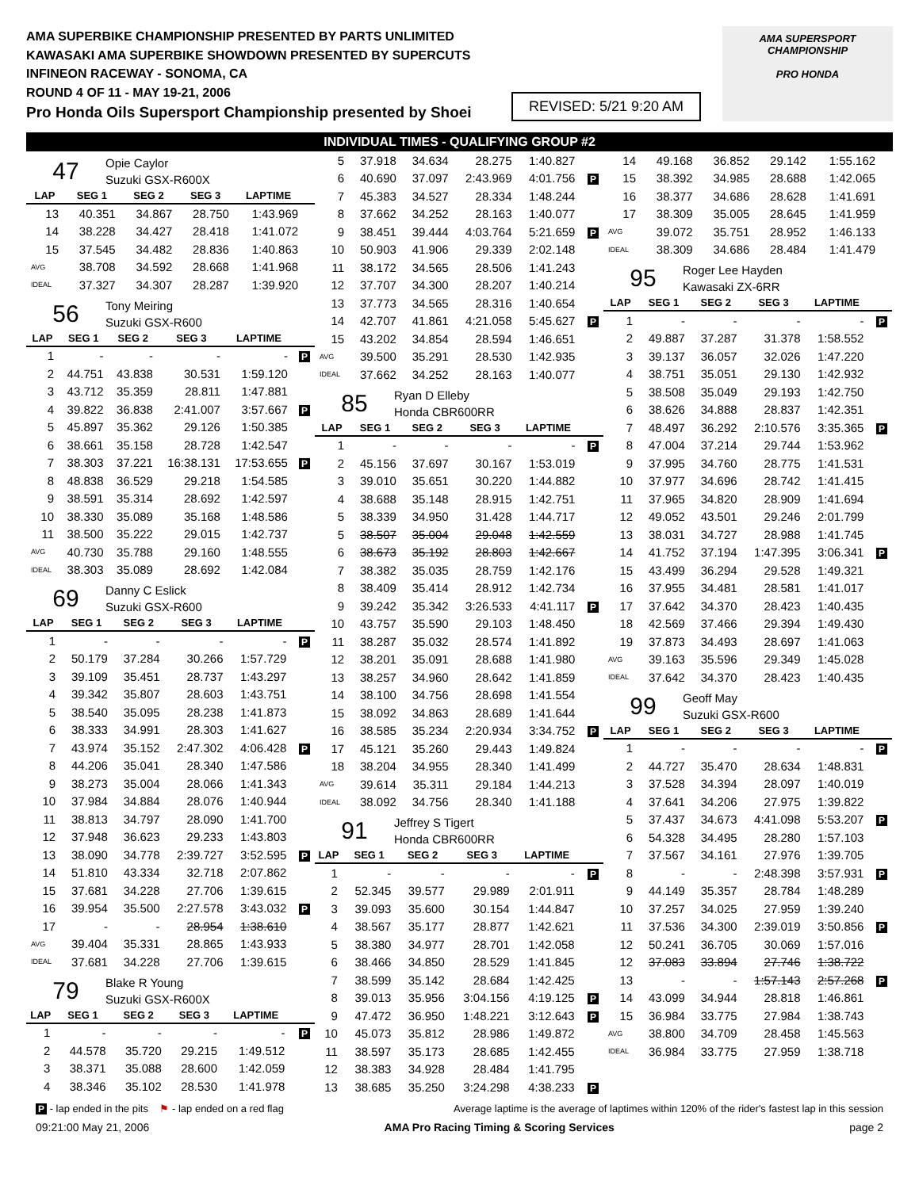AMA SUPERBIKE CHAMPIONSHIP PRESENTED BY PARTS UNLIMITED
KAWASAKI AMA SUPERBIKE SHOWDOWN PRESENTED BY SUPERCUTS
INFINEON RACEWAY - SONOMA, CA
ROUND 4 OF 11 - MAY 19-21, 2006
Pro Honda Oils Supersport Championship presented by Shoei
REVISED: 5/21 9:20 AM
AMA SUPERSPORT CHAMPIONSHIP
PRO HONDA
INDIVIDUAL TIMES - QUALIFYING GROUP #2
47
Opie Caylor
Suzuki GSX-R600X
| LAP | SEG 1 | SEG 2 | SEG 3 | LAPTIME | |
| --- | --- | --- | --- | --- | --- |
| 13 | 40.351 | 34.867 | 28.750 | 1:43.969 | |
| 14 | 38.228 | 34.427 | 28.418 | 1:41.072 | |
| 15 | 37.545 | 34.482 | 28.836 | 1:40.863 | |
| AVG | 38.708 | 34.592 | 28.668 | 1:41.968 | |
| IDEAL | 37.327 | 34.307 | 28.287 | 1:39.920 | |
56
Tony Meiring
Suzuki GSX-R600
| LAP | SEG 1 | SEG 2 | SEG 3 | LAPTIME | |
| --- | --- | --- | --- | --- | --- |
| 1 | - | - | - | - | P |
| 2 | 44.751 | 43.838 | 30.531 | 1:59.120 | |
| 3 | 43.712 | 35.359 | 28.811 | 1:47.881 | |
| 4 | 39.822 | 36.838 | 2:41.007 | 3:57.667 | P |
| 5 | 45.897 | 35.362 | 29.126 | 1:50.385 | |
| 6 | 38.661 | 35.158 | 28.728 | 1:42.547 | |
| 7 | 38.303 | 37.221 | 16:38.131 | 17:53.655 | P |
| 8 | 48.838 | 36.529 | 29.218 | 1:54.585 | |
| 9 | 38.591 | 35.314 | 28.692 | 1:42.597 | |
| 10 | 38.330 | 35.089 | 35.168 | 1:48.586 | |
| 11 | 38.500 | 35.222 | 29.015 | 1:42.737 | |
| AVG | 40.730 | 35.788 | 29.160 | 1:48.555 | |
| IDEAL | 38.303 | 35.089 | 28.692 | 1:42.084 | |
69
Danny C Eslick
Suzuki GSX-R600
| LAP | SEG 1 | SEG 2 | SEG 3 | LAPTIME | |
| --- | --- | --- | --- | --- | --- |
| 1 | - | - | - | - | P |
| 2 | 50.179 | 37.284 | 30.266 | 1:57.729 | |
| 3 | 39.109 | 35.451 | 28.737 | 1:43.297 | |
| 4 | 39.342 | 35.807 | 28.603 | 1:43.751 | |
| 5 | 38.540 | 35.095 | 28.238 | 1:41.873 | |
| 6 | 38.333 | 34.991 | 28.303 | 1:41.627 | |
| 7 | 43.974 | 35.152 | 2:47.302 | 4:06.428 | P |
| 8 | 44.206 | 35.041 | 28.340 | 1:47.586 | |
| 9 | 38.273 | 35.004 | 28.066 | 1:41.343 | |
| 10 | 37.984 | 34.884 | 28.076 | 1:40.944 | |
| 11 | 38.813 | 34.797 | 28.090 | 1:41.700 | |
| 12 | 37.948 | 36.623 | 29.233 | 1:43.803 | |
| 13 | 38.090 | 34.778 | 2:39.727 | 3:52.595 | P |
| 14 | 51.810 | 43.334 | 32.718 | 2:07.862 | |
| 15 | 37.681 | 34.228 | 27.706 | 1:39.615 | |
| 16 | 39.954 | 35.500 | 2:27.578 | 3:43.032 | P |
| 17 | - | - | 28.954 | 1:38.610 | |
| AVG | 39.404 | 35.331 | 28.865 | 1:43.933 | |
| IDEAL | 37.681 | 34.228 | 27.706 | 1:39.615 | |
79
Blake R Young
Suzuki GSX-R600X
| LAP | SEG 1 | SEG 2 | SEG 3 | LAPTIME | |
| --- | --- | --- | --- | --- | --- |
| 1 | - | - | - | - | P |
| 2 | 44.578 | 35.720 | 29.215 | 1:49.512 | |
| 3 | 38.371 | 35.088 | 28.600 | 1:42.059 | |
| 4 | 38.346 | 35.102 | 28.530 | 1:41.978 | |
| 5 | 37.918 | 34.634 | 28.275 | 1:40.827 | |
| 6 | 40.690 | 37.097 | 2:43.969 | 4:01.756 | P |
| 7 | 45.383 | 34.527 | 28.334 | 1:48.244 | |
| 8 | 37.662 | 34.252 | 28.163 | 1:40.077 | |
| 9 | 38.451 | 39.444 | 4:03.764 | 5:21.659 | P |
| 10 | 50.903 | 41.906 | 29.339 | 2:02.148 | |
| 11 | 38.172 | 34.565 | 28.506 | 1:41.243 | |
| 12 | 37.707 | 34.300 | 28.207 | 1:40.214 | |
| 13 | 37.773 | 34.565 | 28.316 | 1:40.654 | |
| 14 | 42.707 | 41.861 | 4:21.058 | 5:45.627 | P |
| 15 | 43.202 | 34.854 | 28.594 | 1:46.651 | |
| AVG | 39.500 | 35.291 | 28.530 | 1:42.935 | |
| IDEAL | 37.662 | 34.252 | 28.163 | 1:40.077 | |
85
Ryan D Elleby
Honda CBR600RR
| LAP | SEG 1 | SEG 2 | SEG 3 | LAPTIME | |
| --- | --- | --- | --- | --- | --- |
| 1 | - | - | - | - | P |
| 2 | 45.156 | 37.697 | 30.167 | 1:53.019 | |
| 3 | 39.010 | 35.651 | 30.220 | 1:44.882 | |
| 4 | 38.688 | 35.148 | 28.915 | 1:42.751 | |
| 5 | 38.339 | 34.950 | 31.428 | 1:44.717 | |
| 5 | 38.507 | 35.004 | 29.048 | 1:42.559 | |
| 6 | 38.673 | 35.192 | 28.803 | 1:42.667 | |
| 7 | 38.382 | 35.035 | 28.759 | 1:42.176 | |
| 8 | 38.409 | 35.414 | 28.912 | 1:42.734 | |
| 9 | 39.242 | 35.342 | 3:26.533 | 4:41.117 | P |
| 10 | 43.757 | 35.590 | 29.103 | 1:48.450 | |
| 11 | 38.287 | 35.032 | 28.574 | 1:41.892 | |
| 12 | 38.201 | 35.091 | 28.688 | 1:41.980 | |
| 13 | 38.257 | 34.960 | 28.642 | 1:41.859 | |
| 14 | 38.100 | 34.756 | 28.698 | 1:41.554 | |
| 15 | 38.092 | 34.863 | 28.689 | 1:41.644 | |
| 16 | 38.585 | 35.234 | 2:20.934 | 3:34.752 | P |
| 17 | 45.121 | 35.260 | 29.443 | 1:49.824 | |
| 18 | 38.204 | 34.955 | 28.340 | 1:41.499 | |
| AVG | 39.614 | 35.311 | 29.184 | 1:44.213 | |
| IDEAL | 38.092 | 34.756 | 28.340 | 1:41.188 | |
91
Jeffrey S Tigert
Honda CBR600RR
| LAP | SEG 1 | SEG 2 | SEG 3 | LAPTIME | |
| --- | --- | --- | --- | --- | --- |
| 1 | - | - | - | - | P |
| 2 | 52.345 | 39.577 | 29.989 | 2:01.911 | |
| 3 | 39.093 | 35.600 | 30.154 | 1:44.847 | |
| 4 | 38.567 | 35.177 | 28.877 | 1:42.621 | |
| 5 | 38.380 | 34.977 | 28.701 | 1:42.058 | |
| 6 | 38.466 | 34.850 | 28.529 | 1:41.845 | |
| 7 | 38.599 | 35.142 | 28.684 | 1:42.425 | |
| 8 | 39.013 | 35.956 | 3:04.156 | 4:19.125 | P |
| 9 | 47.472 | 36.950 | 1:48.221 | 3:12.643 | P |
| 10 | 45.073 | 35.812 | 28.986 | 1:49.872 | |
| 11 | 38.597 | 35.173 | 28.685 | 1:42.455 | |
| 12 | 38.383 | 34.928 | 28.484 | 1:41.795 | |
| 13 | 38.685 | 35.250 | 3:24.298 | 4:38.233 | P |
| 14 | 49.168 | 36.852 | 29.142 | 1:55.162 | |
| 15 | 38.392 | 34.985 | 28.688 | 1:42.065 | |
| 16 | 38.377 | 34.686 | 28.628 | 1:41.691 | |
| 17 | 38.309 | 35.005 | 28.645 | 1:41.959 | |
| AVG | 39.072 | 35.751 | 28.952 | 1:46.133 | |
| IDEAL | 38.309 | 34.686 | 28.484 | 1:41.479 | |
95
Roger Lee Hayden
Kawasaki ZX-6RR
| LAP | SEG 1 | SEG 2 | SEG 3 | LAPTIME | |
| --- | --- | --- | --- | --- | --- |
| 1 | - | - | - | - | P |
| 2 | 49.887 | 37.287 | 31.378 | 1:58.552 | |
| 3 | 39.137 | 36.057 | 32.026 | 1:47.220 | |
| 4 | 38.751 | 35.051 | 29.130 | 1:42.932 | |
| 5 | 38.508 | 35.049 | 29.193 | 1:42.750 | |
| 6 | 38.626 | 34.888 | 28.837 | 1:42.351 | |
| 7 | 48.497 | 36.292 | 2:10.576 | 3:35.365 | P |
| 8 | 47.004 | 37.214 | 29.744 | 1:53.962 | |
| 9 | 37.995 | 34.760 | 28.775 | 1:41.531 | |
| 10 | 37.977 | 34.696 | 28.742 | 1:41.415 | |
| 11 | 37.965 | 34.820 | 28.909 | 1:41.694 | |
| 12 | 49.052 | 43.501 | 29.246 | 2:01.799 | |
| 13 | 38.031 | 34.727 | 28.988 | 1:41.745 | |
| 14 | 41.752 | 37.194 | 1:47.395 | 3:06.341 | P |
| 15 | 43.499 | 36.294 | 29.528 | 1:49.321 | |
| 16 | 37.955 | 34.481 | 28.581 | 1:41.017 | |
| 17 | 37.642 | 34.370 | 28.423 | 1:40.435 | |
| 18 | 42.569 | 37.466 | 29.394 | 1:49.430 | |
| 19 | 37.873 | 34.493 | 28.697 | 1:41.063 | |
| AVG | 39.163 | 35.596 | 29.349 | 1:45.028 | |
| IDEAL | 37.642 | 34.370 | 28.423 | 1:40.435 | |
99
Geoff May
Suzuki GSX-R600
| LAP | SEG 1 | SEG 2 | SEG 3 | LAPTIME | |
| --- | --- | --- | --- | --- | --- |
| 1 | - | - | - | - | P |
| 2 | 44.727 | 35.470 | 28.634 | 1:48.831 | |
| 3 | 37.528 | 34.394 | 28.097 | 1:40.019 | |
| 4 | 37.641 | 34.206 | 27.975 | 1:39.822 | |
| 5 | 37.437 | 34.673 | 4:41.098 | 5:53.207 | P |
| 6 | 54.328 | 34.495 | 28.280 | 1:57.103 | |
| 7 | 37.567 | 34.161 | 27.976 | 1:39.705 | |
| 8 | - | - | 2:48.398 | 3:57.931 | P |
| 9 | 44.149 | 35.357 | 28.784 | 1:48.289 | |
| 10 | 37.257 | 34.025 | 27.959 | 1:39.240 | |
| 11 | 37.536 | 34.300 | 2:39.019 | 3:50.856 | P |
| 12 | 50.241 | 36.705 | 30.069 | 1:57.016 | |
| 12 | 37.083 | 33.894 | 27.746 | 1:38.722 | |
| 13 | - | - | 1:57.143 | 2:57.268 | P |
| 14 | 43.099 | 34.944 | 28.818 | 1:46.861 | |
| 15 | 36.984 | 33.775 | 27.984 | 1:38.743 | |
| AVG | 38.800 | 34.709 | 28.458 | 1:45.563 | |
| IDEAL | 36.984 | 33.775 | 27.959 | 1:38.718 | |
P - lap ended in the pits ⚑ - lap ended on a red flag Average laptime is the average of laptimes within 120% of the rider's fastest lap in this session
09:21:00 May 21, 2006 AMA Pro Racing Timing & Scoring Services page 2